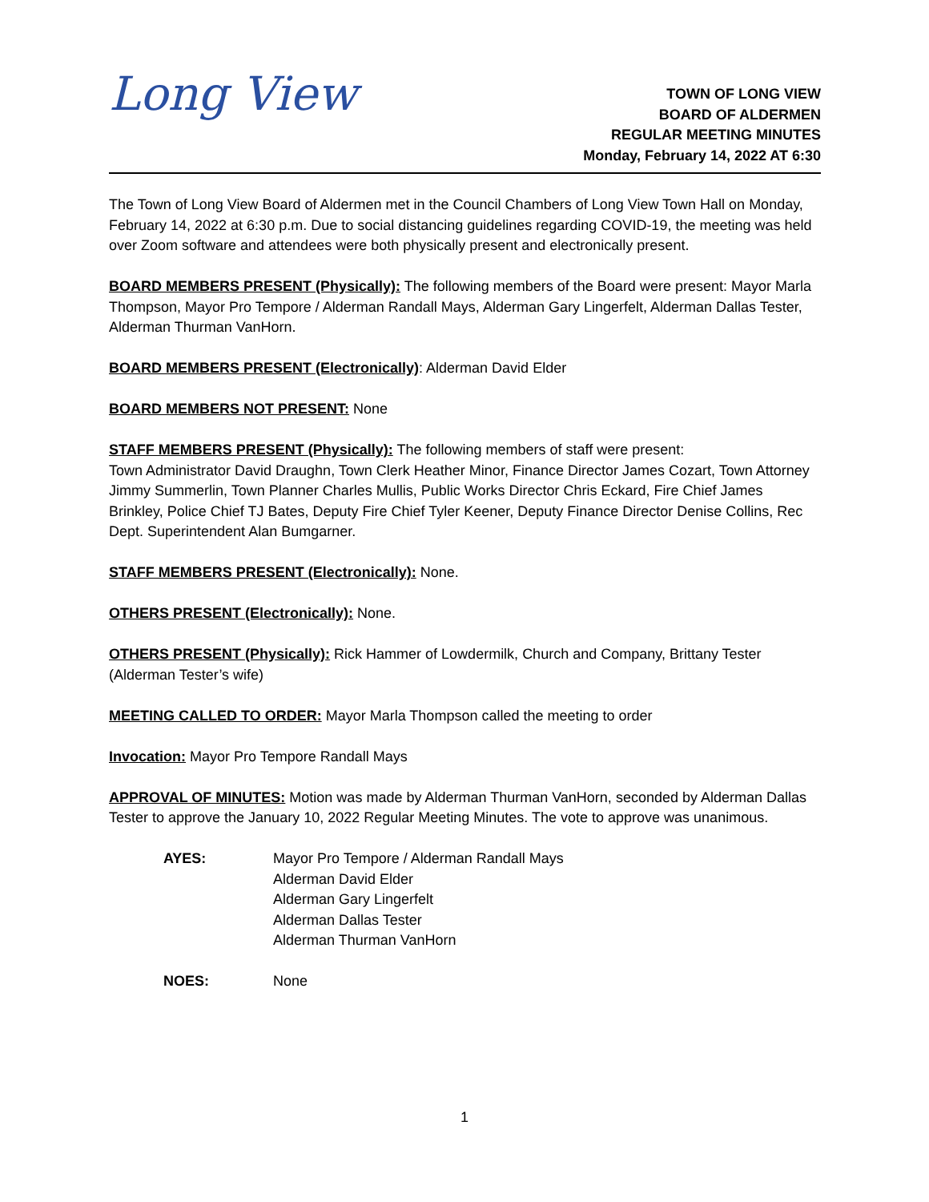Long View
TOWN OF LONG VIEW
BOARD OF ALDERMEN
REGULAR MEETING MINUTES
Monday, February 14, 2022 AT 6:30
The Town of Long View Board of Aldermen met in the Council Chambers of Long View Town Hall on Monday, February 14, 2022 at 6:30 p.m. Due to social distancing guidelines regarding COVID-19, the meeting was held over Zoom software and attendees were both physically present and electronically present.
BOARD MEMBERS PRESENT (Physically): The following members of the Board were present: Mayor Marla Thompson, Mayor Pro Tempore / Alderman Randall Mays, Alderman Gary Lingerfelt, Alderman Dallas Tester, Alderman Thurman VanHorn.
BOARD MEMBERS PRESENT (Electronically): Alderman David Elder
BOARD MEMBERS NOT PRESENT: None
STAFF MEMBERS PRESENT (Physically): The following members of staff were present:
Town Administrator David Draughn, Town Clerk Heather Minor, Finance Director James Cozart, Town Attorney Jimmy Summerlin, Town Planner Charles Mullis, Public Works Director Chris Eckard, Fire Chief James Brinkley, Police Chief TJ Bates, Deputy Fire Chief Tyler Keener, Deputy Finance Director Denise Collins, Rec Dept. Superintendent Alan Bumgarner.
STAFF MEMBERS PRESENT (Electronically): None.
OTHERS PRESENT (Electronically): None.
OTHERS PRESENT (Physically): Rick Hammer of Lowdermilk, Church and Company, Brittany Tester (Alderman Tester’s wife)
MEETING CALLED TO ORDER: Mayor Marla Thompson called the meeting to order
Invocation: Mayor Pro Tempore Randall Mays
APPROVAL OF MINUTES: Motion was made by Alderman Thurman VanHorn, seconded by Alderman Dallas Tester to approve the January 10, 2022 Regular Meeting Minutes. The vote to approve was unanimous.
AYES: Mayor Pro Tempore / Alderman Randall Mays
Alderman David Elder
Alderman Gary Lingerfelt
Alderman Dallas Tester
Alderman Thurman VanHorn
NOES: None
1